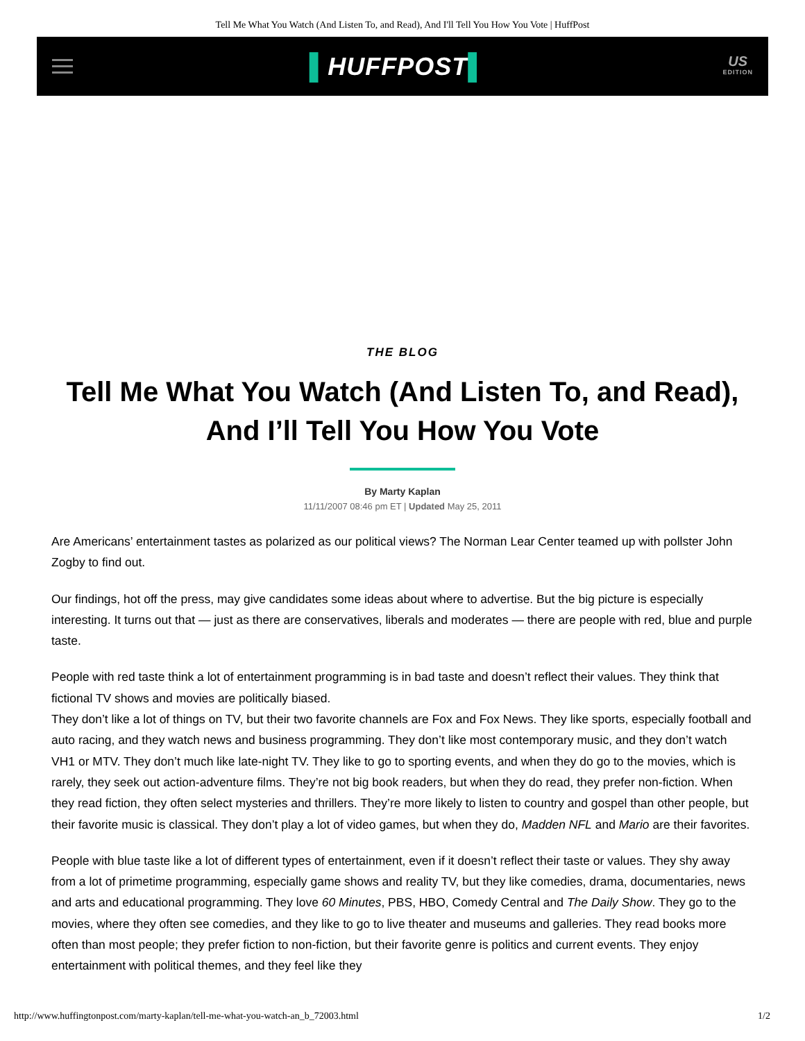Tell Me What You Watch (And Listen To, and Read), And I'll Tell You How You Vote | HuffPost
▌HUFFPOST▌
US
EDITION
THE BLOG
Tell Me What You Watch (And Listen To, and Read), And I’ll Tell You How You Vote
By Marty Kaplan
11/11/2007 08:46 pm ET | Updated May 25, 2011
Are Americans’ entertainment tastes as polarized as our political views? The Norman Lear Center teamed up with pollster John Zogby to find out.
Our findings, hot off the press, may give candidates some ideas about where to advertise. But the big picture is especially interesting. It turns out that — just as there are conservatives, liberals and moderates — there are people with red, blue and purple taste.
People with red taste think a lot of entertainment programming is in bad taste and doesn’t reflect their values. They think that fictional TV shows and movies are politically biased.
They don’t like a lot of things on TV, but their two favorite channels are Fox and Fox News. They like sports, especially football and auto racing, and they watch news and business programming. They don’t like most contemporary music, and they don’t watch VH1 or MTV. They don’t much like late-night TV. They like to go to sporting events, and when they do go to the movies, which is rarely, they seek out action-adventure films. They’re not big book readers, but when they do read, they prefer non-fiction. When they read fiction, they often select mysteries and thrillers. They’re more likely to listen to country and gospel than other people, but their favorite music is classical. They don’t play a lot of video games, but when they do, Madden NFL and Mario are their favorites.
People with blue taste like a lot of different types of entertainment, even if it doesn’t reflect their taste or values. They shy away from a lot of primetime programming, especially game shows and reality TV, but they like comedies, drama, documentaries, news and arts and educational programming. They love 60 Minutes, PBS, HBO, Comedy Central and The Daily Show. They go to the movies, where they often see comedies, and they like to go to live theater and museums and galleries. They read books more often than most people; they prefer fiction to non-fiction, but their favorite genre is politics and current events. They enjoy entertainment with political themes, and they feel like they
http://www.huffingtonpost.com/marty-kaplan/tell-me-what-you-watch-an_b_72003.html 1/2